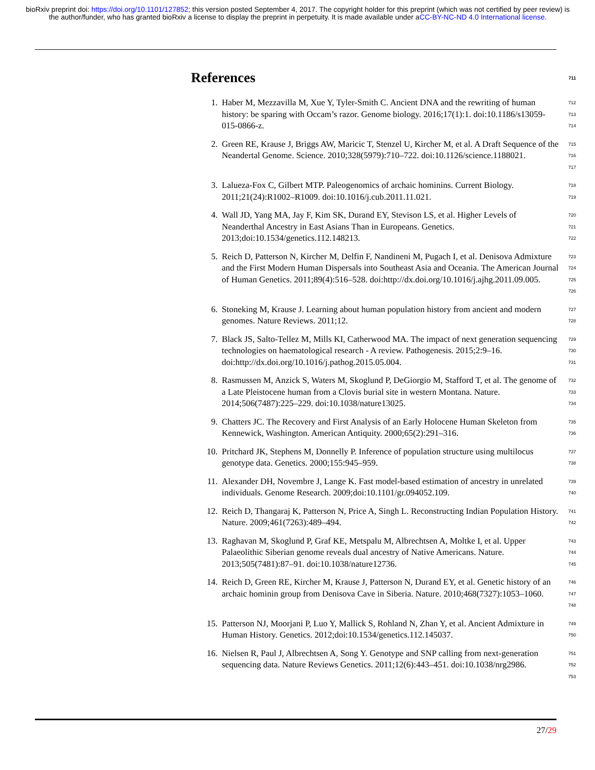bioRxiv preprint doi: https://doi.org/10.1101/127852; this version posted September 4, 2017. The copyright holder for this preprint (which was not certified by peer review) is the author/funder, who has granted bioRxiv a license to display the preprint in perpetuity. It is made available under aCC-BY-NC-ND 4.0 International license.
References 711
1. Haber M, Mezzavilla M, Xue Y, Tyler-Smith C. Ancient DNA and the rewriting of human history: be sparing with Occam’s razor. Genome biology. 2016;17(1):1. doi:10.1186/s13059-015-0866-z.
712
713
714
2. Green RE, Krause J, Briggs AW, Maricic T, Stenzel U, Kircher M, et al. A Draft Sequence of the Neandertal Genome. Science. 2010;328(5979):710–722. doi:10.1126/science.1188021.
715
716
717
3. Lalueza-Fox C, Gilbert MTP. Paleogenomics of archaic hominins. Current Biology. 2011;21(24):R1002–R1009. doi:10.1016/j.cub.2011.11.021.
718
719
4. Wall JD, Yang MA, Jay F, Kim SK, Durand EY, Stevison LS, et al. Higher Levels of Neanderthal Ancestry in East Asians Than in Europeans. Genetics. 2013;doi:10.1534/genetics.112.148213.
720
721
722
5. Reich D, Patterson N, Kircher M, Delfin F, Nandineni M, Pugach I, et al. Denisova Admixture and the First Modern Human Dispersals into Southeast Asia and Oceania. The American Journal of Human Genetics. 2011;89(4):516–528. doi:http://dx.doi.org/10.1016/j.ajhg.2011.09.005.
723
724
725
726
6. Stoneking M, Krause J. Learning about human population history from ancient and modern genomes. Nature Reviews. 2011;12.
727
728
7. Black JS, Salto-Tellez M, Mills KI, Catherwood MA. The impact of next generation sequencing technologies on haematological research - A review. Pathogenesis. 2015;2:9–16. doi:http://dx.doi.org/10.1016/j.pathog.2015.05.004.
729
730
731
8. Rasmussen M, Anzick S, Waters M, Skoglund P, DeGiorgio M, Stafford T, et al. The genome of a Late Pleistocene human from a Clovis burial site in western Montana. Nature. 2014;506(7487):225–229. doi:10.1038/nature13025.
732
733
734
9. Chatters JC. The Recovery and First Analysis of an Early Holocene Human Skeleton from Kennewick, Washington. American Antiquity. 2000;65(2):291–316.
735
736
10. Pritchard JK, Stephens M, Donnelly P. Inference of population structure using multilocus genotype data. Genetics. 2000;155:945–959.
737
738
11. Alexander DH, Novembre J, Lange K. Fast model-based estimation of ancestry in unrelated individuals. Genome Research. 2009;doi:10.1101/gr.094052.109.
739
740
12. Reich D, Thangaraj K, Patterson N, Price A, Singh L. Reconstructing Indian Population History. Nature. 2009;461(7263):489–494.
741
742
13. Raghavan M, Skoglund P, Graf KE, Metspalu M, Albrechtsen A, Moltke I, et al. Upper Palaeolithic Siberian genome reveals dual ancestry of Native Americans. Nature. 2013;505(7481):87–91. doi:10.1038/nature12736.
743
744
745
14. Reich D, Green RE, Kircher M, Krause J, Patterson N, Durand EY, et al. Genetic history of an archaic hominin group from Denisova Cave in Siberia. Nature. 2010;468(7327):1053–1060.
746
747
748
15. Patterson NJ, Moorjani P, Luo Y, Mallick S, Rohland N, Zhan Y, et al. Ancient Admixture in Human History. Genetics. 2012;doi:10.1534/genetics.112.145037.
749
750
16. Nielsen R, Paul J, Albrechtsen A, Song Y. Genotype and SNP calling from next-generation sequencing data. Nature Reviews Genetics. 2011;12(6):443–451. doi:10.1038/nrg2986.
751
752
753
27/29